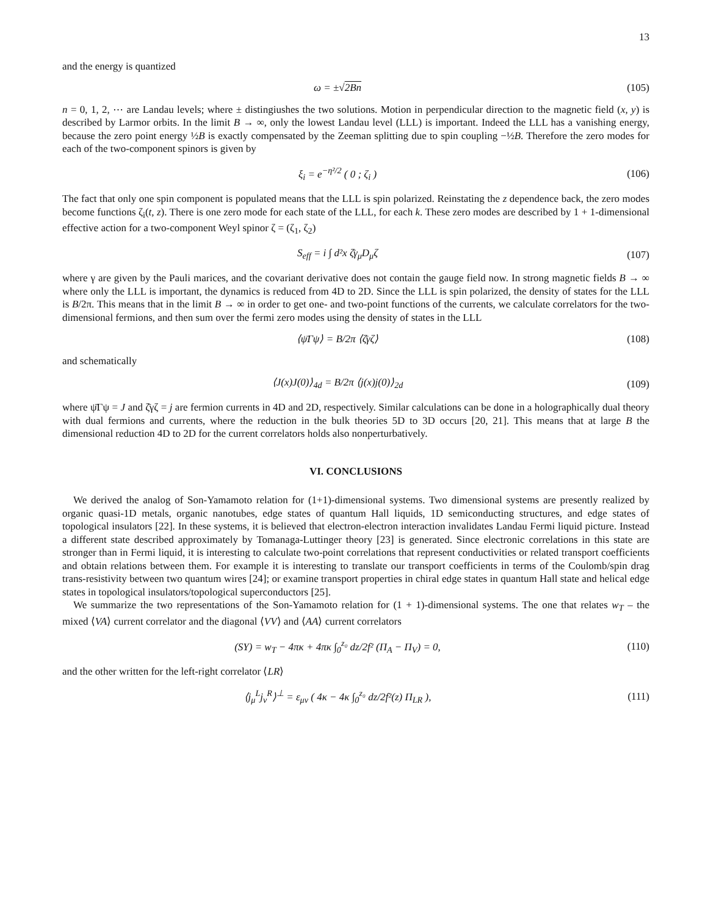13
and the energy is quantized
ω = ±√2Bn (105)
n = 0, 1, 2, ⋯ are Landau levels; where ± distingiushes the two solutions. Motion in perpendicular direction to the magnetic field (x, y) is described by Larmor orbits. In the limit B → ∞, only the lowest Landau level (LLL) is important. Indeed the LLL has a vanishing energy, because the zero point energy ½B is exactly compensated by the Zeeman splitting due to spin coupling −½B. Therefore the zero modes for each of the two-component spinors is given by
ξ<sub>i</sub> = e<sup>−η²/2</sup> ( 0 ; ζ<sub>i</sub> ) (106)
The fact that only one spin component is populated means that the LLL is spin polarized. Reinstating the z dependence back, the zero modes become functions ζ<sub>i</sub>(t, z). There is one zero mode for each state of the LLL, for each k. These zero modes are described by 1 + 1-dimensional effective action for a two-component Weyl spinor ζ = (ζ<sub>1</sub>, ζ<sub>2</sub>)
S<sub>eff</sub> = i ∫ d²x ζ̄γ<sub>μ</sub>D<sub>μ</sub>ζ (107)
where γ are given by the Pauli marices, and the covariant derivative does not contain the gauge field now. In strong magnetic fields B → ∞ where only the LLL is important, the dynamics is reduced from 4D to 2D. Since the LLL is spin polarized, the density of states for the LLL is B/2π. This means that in the limit B → ∞ in order to get one- and two-point functions of the currents, we calculate correlators for the two-dimensional fermions, and then sum over the fermi zero modes using the density of states in the LLL
⟨ψ̄Γψ⟩ = B/2π ⟨ζ̄γζ⟩ (108)
and schematically
⟨J(x)J(0)⟩<sub>4d</sub> = B/2π ⟨j(x)j(0)⟩<sub>2d</sub>
(109)
where ψ̄Γψ = J and ζ̄γζ = j are fermion currents in 4D and 2D, respectively. Similar calculations can be done in a holographically dual theory with dual fermions and currents, where the reduction in the bulk theories 5D to 3D occurs [20, 21]. This means that at large B the dimensional reduction 4D to 2D for the current correlators holds also nonperturbatively.
VI. CONCLUSIONS
We derived the analog of Son-Yamamoto relation for (1+1)-dimensional systems. Two dimensional systems are presently realized by organic quasi-1D metals, organic nanotubes, edge states of quantum Hall liquids, 1D semiconducting structures, and edge states of topological insulators [22]. In these systems, it is believed that electron-electron interaction invalidates Landau Fermi liquid picture. Instead a different state described approximately by Tomanaga-Luttinger theory [23] is generated. Since electronic correlations in this state are stronger than in Fermi liquid, it is interesting to calculate two-point correlations that represent conductivities or related transport coefficients and obtain relations between them. For example it is interesting to translate our transport coefficients in terms of the Coulomb/spin drag trans-resistivity between two quantum wires [24]; or examine transport properties in chiral edge states in quantum Hall state and helical edge states in topological insulators/topological superconductors [25].
We summarize the two representations of the Son-Yamamoto relation for (1 + 1)-dimensional systems. The one that relates w<sub>T</sub> – the mixed ⟨VA⟩ current correlator and the diagonal ⟨VV⟩ and ⟨AA⟩ current correlators
(SY) = w<sub>T</sub> − 4πκ + 4πκ ∫<sub>0</sub><sup>z₀</sup> dz/2f² (Π<sub>A</sub> − Π<sub>V</sub>) = 0,
(110)
and the other written for the left-right correlator ⟨LR⟩
⟨j<sub>μ</sub><sup>L</sup>j<sub>ν</sub><sup>R</sup>⟩<sup>⊥</sup> = ε<sub>μν</sub> ( 4κ − 4κ ∫<sub>0</sub><sup>z₀</sup> dz/2f²(z) Π<sub>LR</sub> ),
(111)